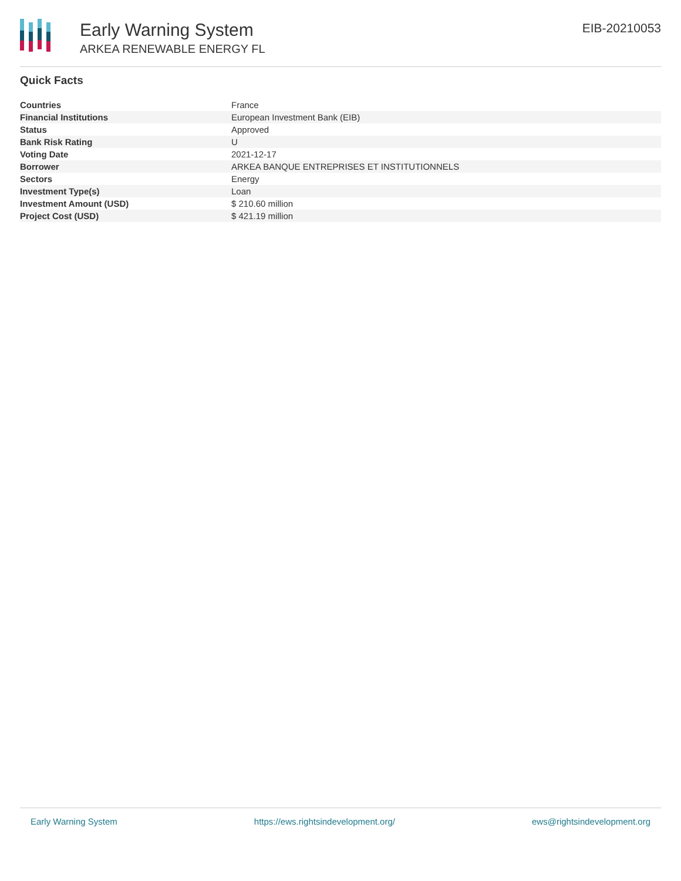Early Warning System
ARKEA RENEWABLE ENERGY FL
EIB-20210053
Quick Facts
| Countries | France |
| Financial Institutions | European Investment Bank (EIB) |
| Status | Approved |
| Bank Risk Rating | U |
| Voting Date | 2021-12-17 |
| Borrower | ARKEA BANQUE ENTREPRISES ET INSTITUTIONNELS |
| Sectors | Energy |
| Investment Type(s) | Loan |
| Investment Amount (USD) | $ 210.60 million |
| Project Cost (USD) | $ 421.19 million |
Early Warning System https://ews.rightsindevelopment.org/ ews@rightsindevelopment.org